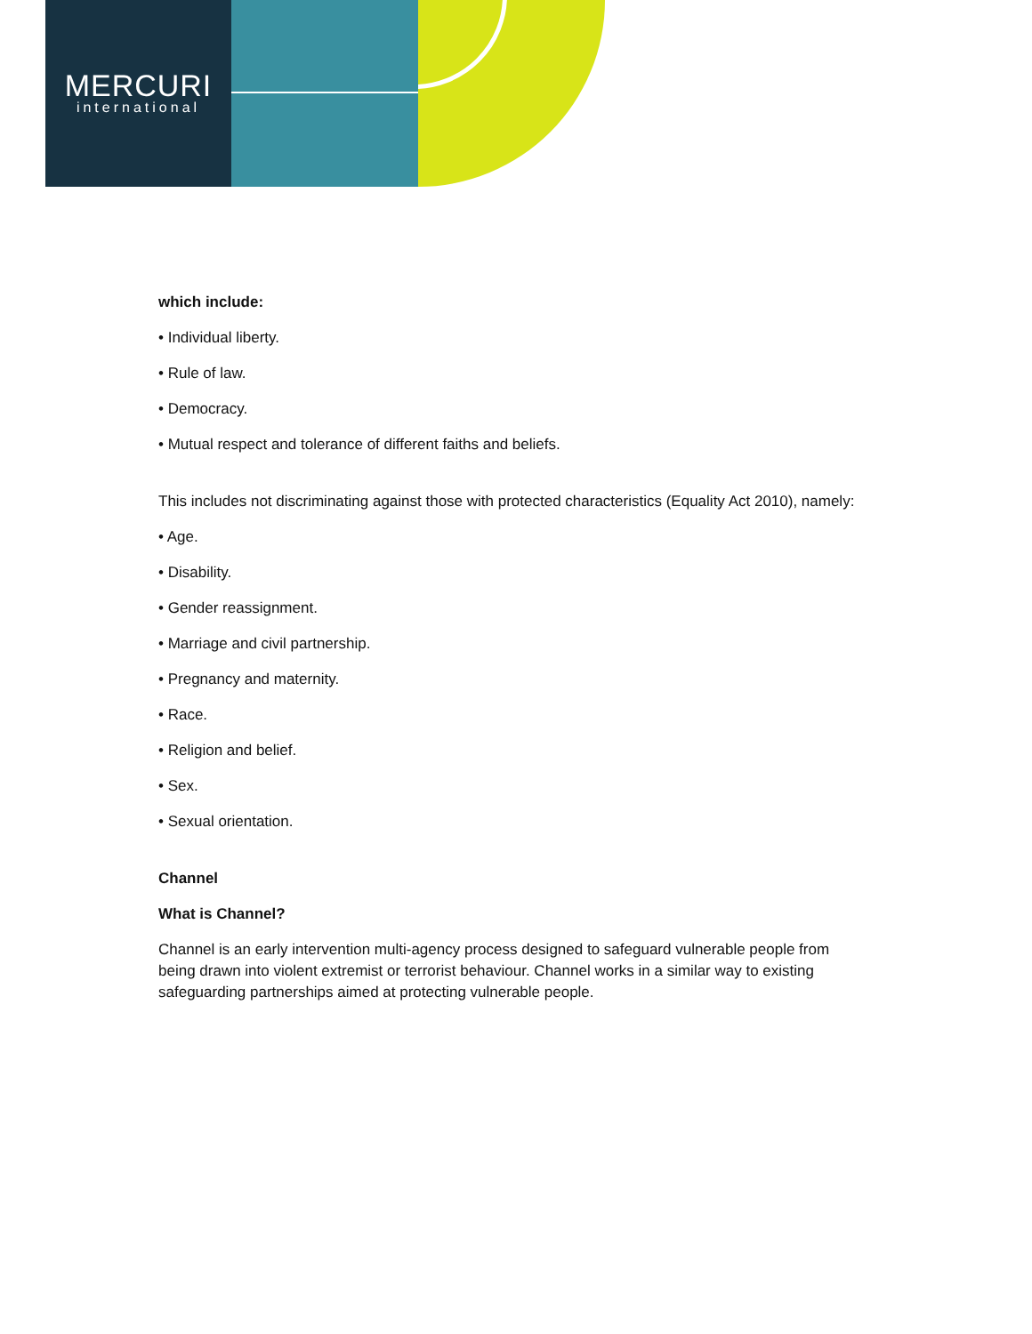MERCURI
international
which include:
• Individual liberty.
• Rule of law.
• Democracy.
• Mutual respect and tolerance of different faiths and beliefs.
This includes not discriminating against those with protected characteristics (Equality Act 2010), namely:
• Age.
• Disability.
• Gender reassignment.
• Marriage and civil partnership.
• Pregnancy and maternity.
• Race.
• Religion and belief.
• Sex.
• Sexual orientation.
Channel
What is Channel?
Channel is an early intervention multi-agency process designed to safeguard vulnerable people from being drawn into violent extremist or terrorist behaviour. Channel works in a similar way to existing safeguarding partnerships aimed at protecting vulnerable people.